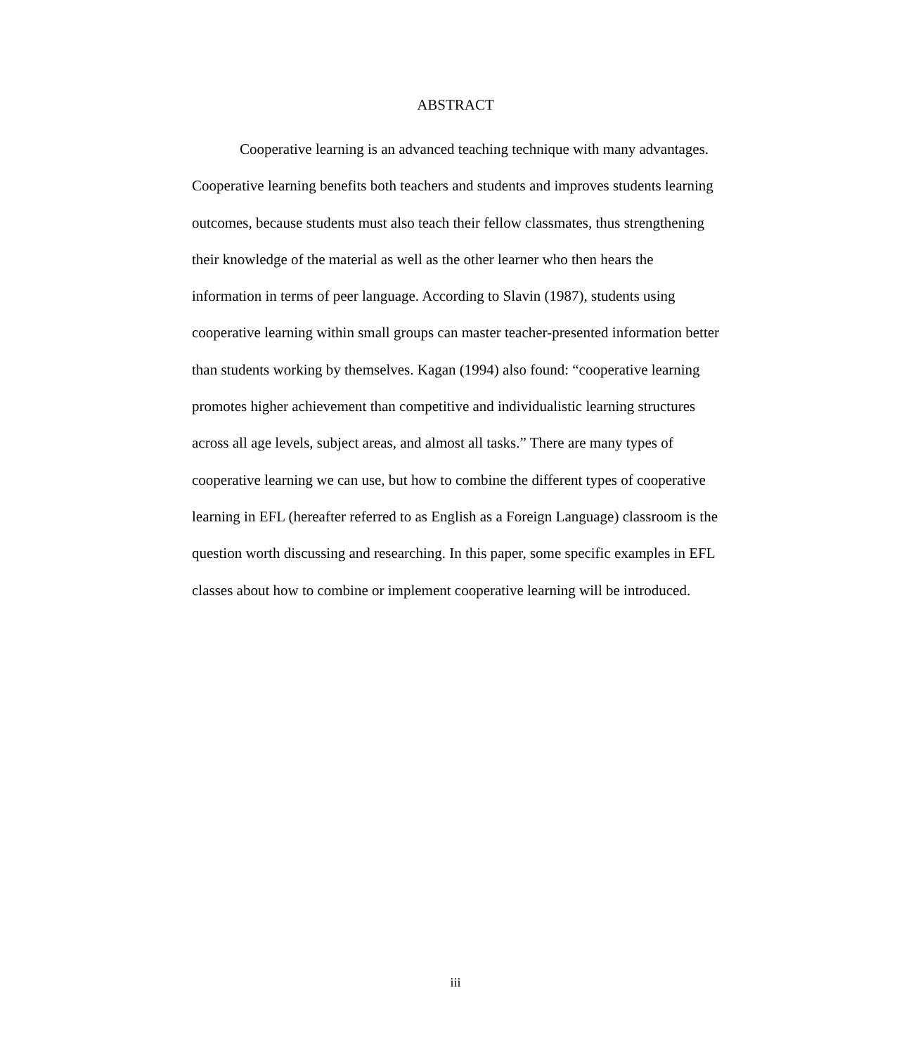ABSTRACT
Cooperative learning is an advanced teaching technique with many advantages. Cooperative learning benefits both teachers and students and improves students learning outcomes, because students must also teach their fellow classmates, thus strengthening their knowledge of the material as well as the other learner who then hears the information in terms of peer language. According to Slavin (1987), students using cooperative learning within small groups can master teacher-presented information better than students working by themselves. Kagan (1994) also found: “cooperative learning promotes higher achievement than competitive and individualistic learning structures across all age levels, subject areas, and almost all tasks.” There are many types of cooperative learning we can use, but how to combine the different types of cooperative learning in EFL (hereafter referred to as English as a Foreign Language) classroom is the question worth discussing and researching. In this paper, some specific examples in EFL classes about how to combine or implement cooperative learning will be introduced.
iii